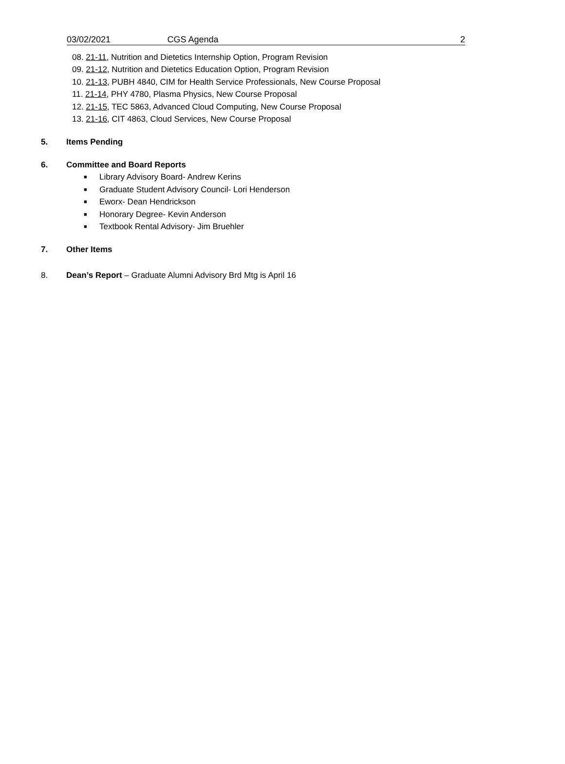03/02/2021 CGS Agenda 2
08. 21-11, Nutrition and Dietetics Internship Option, Program Revision
09. 21-12, Nutrition and Dietetics Education Option, Program Revision
10. 21-13, PUBH 4840, CIM for Health Service Professionals, New Course Proposal
11. 21-14, PHY 4780, Plasma Physics, New Course Proposal
12. 21-15, TEC 5863, Advanced Cloud Computing, New Course Proposal
13. 21-16, CIT 4863, Cloud Services, New Course Proposal
5. Items Pending
6. Committee and Board Reports
■ Library Advisory Board- Andrew Kerins
■ Graduate Student Advisory Council- Lori Henderson
■ Eworx- Dean Hendrickson
■ Honorary Degree- Kevin Anderson
■ Textbook Rental Advisory- Jim Bruehler
7. Other Items
8. Dean’s Report – Graduate Alumni Advisory Brd Mtg is April 16